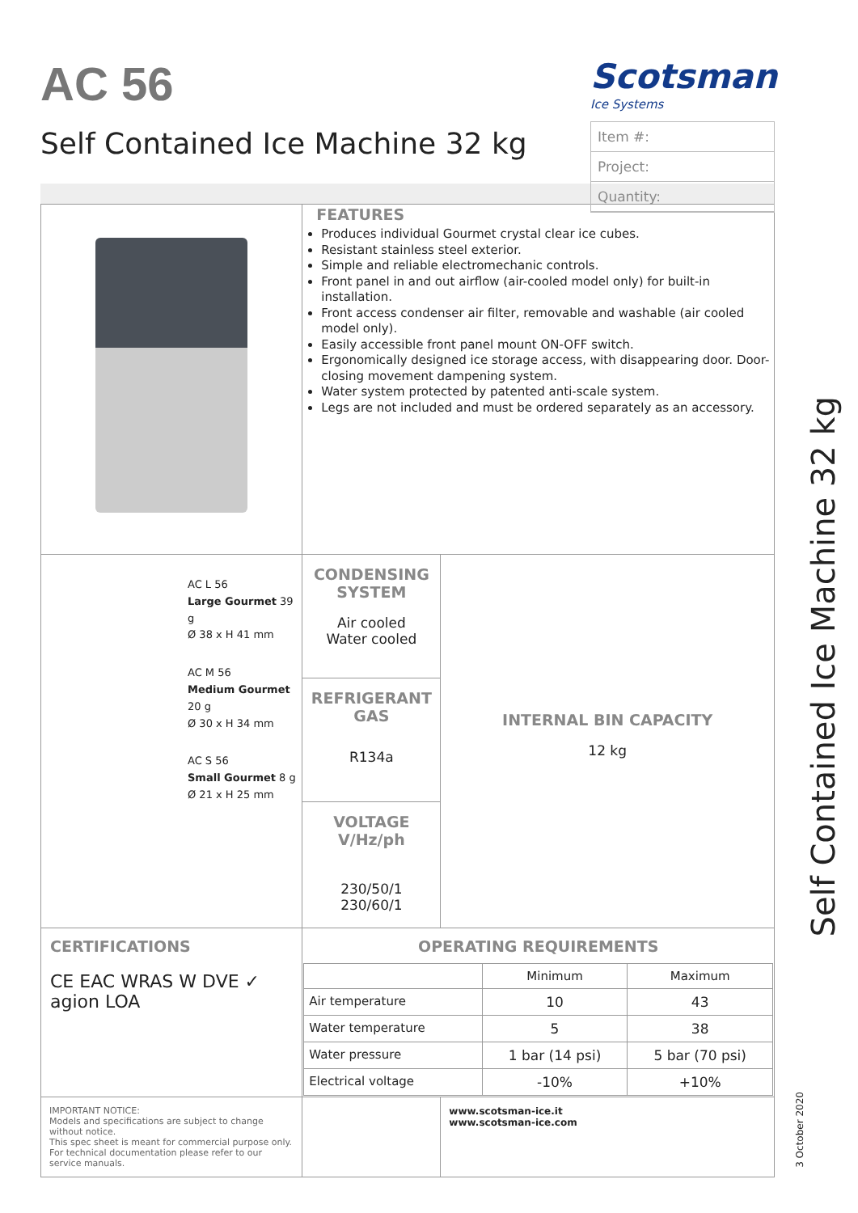AC 56
Self Contained Ice Machine 32 kg
Scotsman
Ice Systems
Item #:
Project:
Quantity:
| | FEATURES Produces individual Gourmet crystal clear ice cubes. Resistant stainless steel exterior. Simple and reliable electromechanic controls. Front panel in and out airflow (air-cooled model only) for built-in installation. Front access condenser air filter, removable and washable (air cooled model only). Easily accessible front panel mount ON-OFF switch. Ergonomically designed ice storage access, with disappearing door. Door-closing movement dampening system. Water system protected by patented anti-scale system. Legs are not included and must be ordered separately as an accessory. | |
| AC L 56 Large Gourmet 39 g Ø 38 x H 41 mm AC M 56 Medium Gourmet 20 g Ø 30 x H 34 mm AC S 56 Small Gourmet 8 g Ø 21 x H 25 mm | CONDENSING SYSTEM Air cooled Water cooled | INTERNAL BIN CAPACITY 12 kg |
| | REFRIGERANT GAS R134a | |
| | VOLTAGE V/Hz/ph 230/50/1 230/60/1 | |
| CERTIFICATIONS CE EAC WRAS W DVE ✓ agion LOA | OPERATING REQUIREMENTS / / Minimum / Maximum / / --- / --- / --- / / Air temperature / 10 / 43 / / Water temperature / 5 / 38 / / Water pressure / 1 bar (14 psi) / 5 bar (70 psi) / / Electrical voltage / -10% / +10% / | |
| IMPORTANT NOTICE: Models and specifications are subject to change without notice. This spec sheet is meant for commercial purpose only. For technical documentation please refer to our service manuals. | | www.scotsman-ice.it www.scotsman-ice.com |
Self Contained Ice Machine 32 kg
3 October 2020